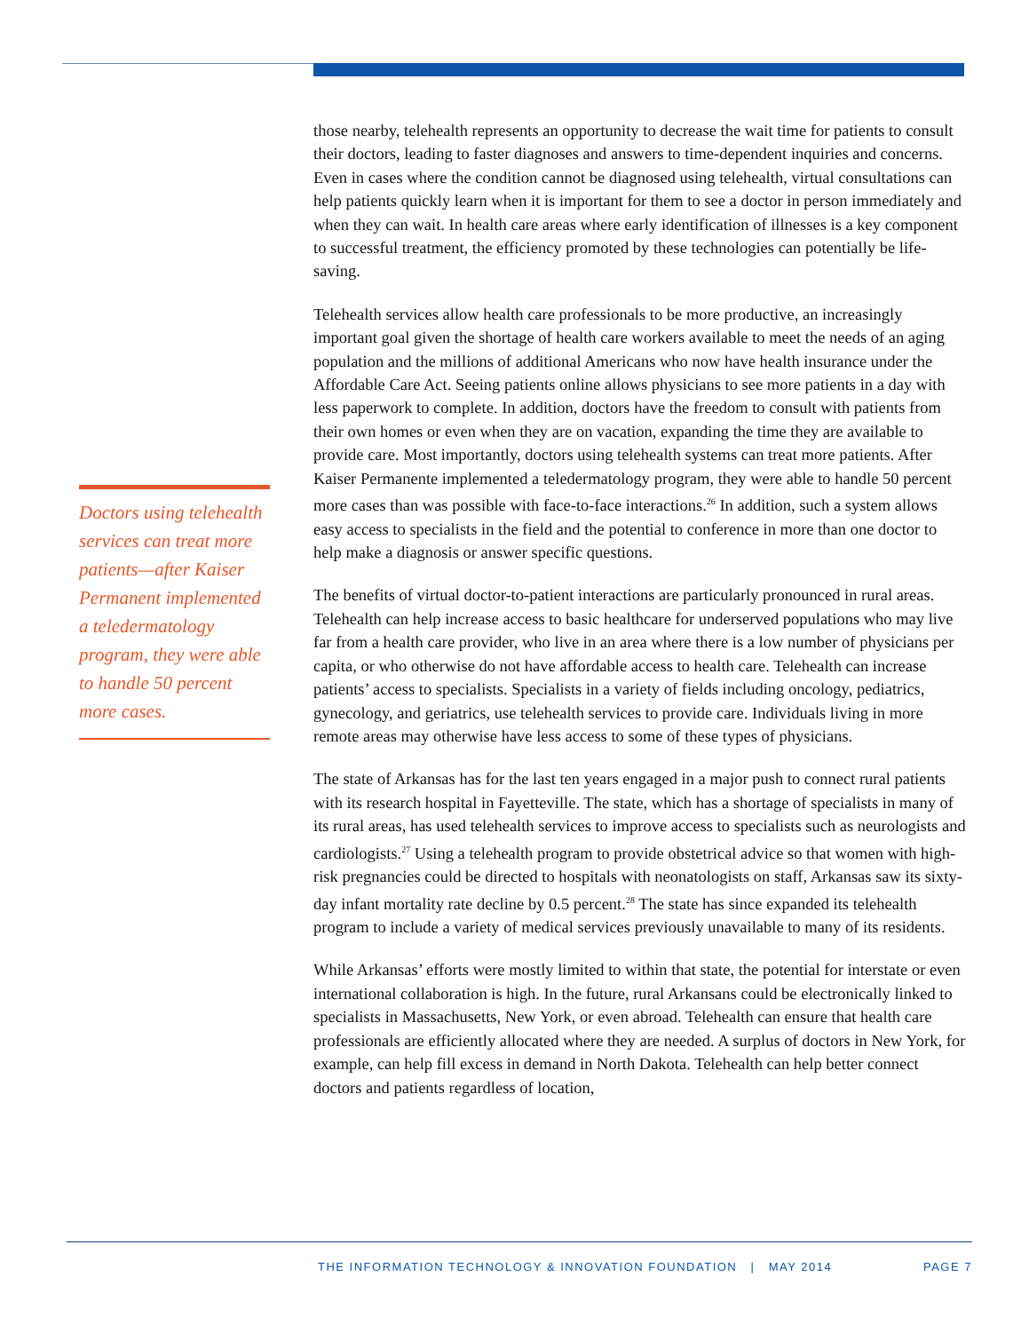Doctors using telehealth services can treat more patients—after Kaiser Permanent implemented a teledermatology program, they were able to handle 50 percent more cases.
those nearby, telehealth represents an opportunity to decrease the wait time for patients to consult their doctors, leading to faster diagnoses and answers to time-dependent inquiries and concerns. Even in cases where the condition cannot be diagnosed using telehealth, virtual consultations can help patients quickly learn when it is important for them to see a doctor in person immediately and when they can wait. In health care areas where early identification of illnesses is a key component to successful treatment, the efficiency promoted by these technologies can potentially be life-saving.
Telehealth services allow health care professionals to be more productive, an increasingly important goal given the shortage of health care workers available to meet the needs of an aging population and the millions of additional Americans who now have health insurance under the Affordable Care Act. Seeing patients online allows physicians to see more patients in a day with less paperwork to complete. In addition, doctors have the freedom to consult with patients from their own homes or even when they are on vacation, expanding the time they are available to provide care. Most importantly, doctors using telehealth systems can treat more patients. After Kaiser Permanente implemented a teledermatology program, they were able to handle 50 percent more cases than was possible with face-to-face interactions.<sup>26</sup> In addition, such a system allows easy access to specialists in the field and the potential to conference in more than one doctor to help make a diagnosis or answer specific questions.
The benefits of virtual doctor-to-patient interactions are particularly pronounced in rural areas. Telehealth can help increase access to basic healthcare for underserved populations who may live far from a health care provider, who live in an area where there is a low number of physicians per capita, or who otherwise do not have affordable access to health care. Telehealth can increase patients’ access to specialists. Specialists in a variety of fields including oncology, pediatrics, gynecology, and geriatrics, use telehealth services to provide care. Individuals living in more remote areas may otherwise have less access to some of these types of physicians.
The state of Arkansas has for the last ten years engaged in a major push to connect rural patients with its research hospital in Fayetteville. The state, which has a shortage of specialists in many of its rural areas, has used telehealth services to improve access to specialists such as neurologists and cardiologists.<sup>27</sup> Using a telehealth program to provide obstetrical advice so that women with high-risk pregnancies could be directed to hospitals with neonatologists on staff, Arkansas saw its sixty-day infant mortality rate decline by 0.5 percent.<sup>28</sup> The state has since expanded its telehealth program to include a variety of medical services previously unavailable to many of its residents.
While Arkansas’ efforts were mostly limited to within that state, the potential for interstate or even international collaboration is high. In the future, rural Arkansans could be electronically linked to specialists in Massachusetts, New York, or even abroad. Telehealth can ensure that health care professionals are efficiently allocated where they are needed. A surplus of doctors in New York, for example, can help fill excess in demand in North Dakota. Telehealth can help better connect doctors and patients regardless of location,
THE INFORMATION TECHNOLOGY & INNOVATION FOUNDATION | MAY 2014 PAGE 7